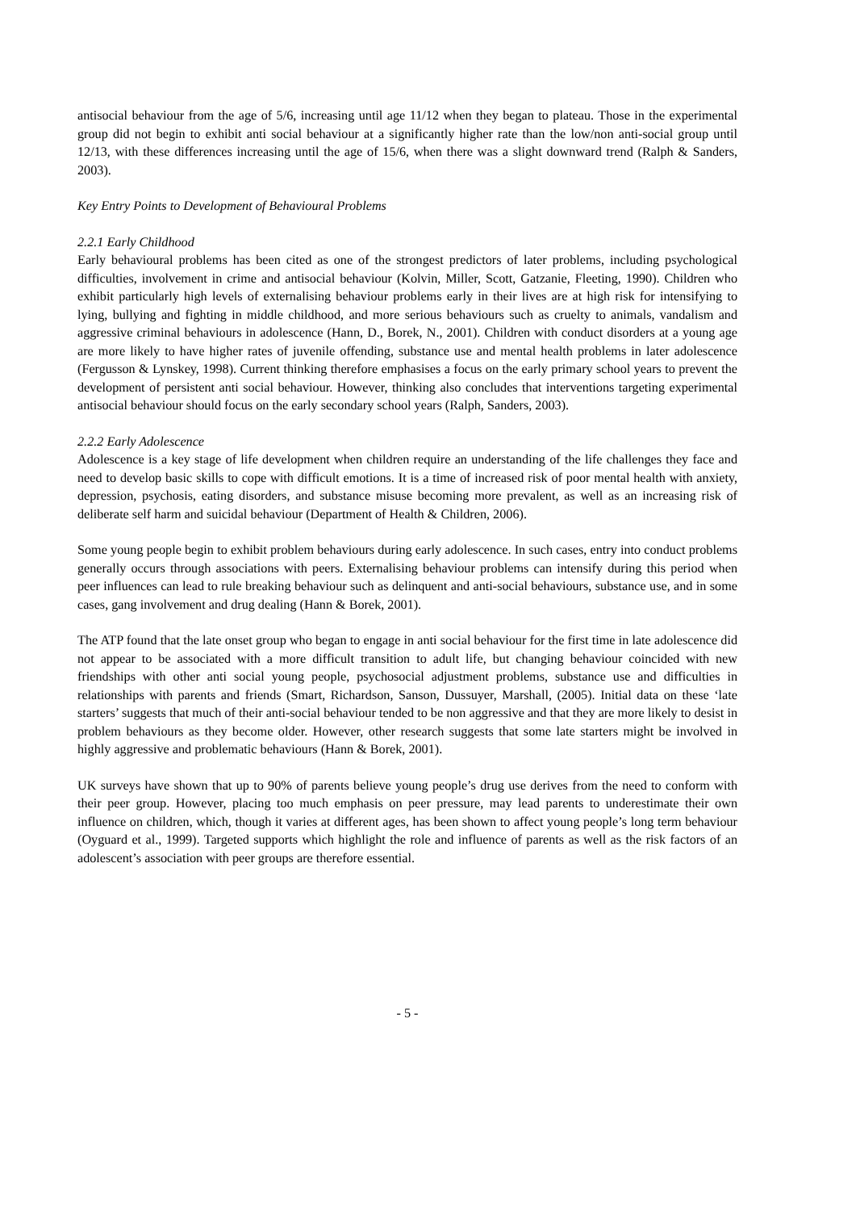antisocial behaviour from the age of 5/6, increasing until age 11/12 when they began to plateau. Those in the experimental group did not begin to exhibit anti social behaviour at a significantly higher rate than the low/non anti-social group until 12/13, with these differences increasing until the age of 15/6, when there was a slight downward trend (Ralph & Sanders, 2003).
Key Entry Points to Development of Behavioural Problems
2.2.1 Early Childhood
Early behavioural problems has been cited as one of the strongest predictors of later problems, including psychological difficulties, involvement in crime and antisocial behaviour (Kolvin, Miller, Scott, Gatzanie, Fleeting, 1990). Children who exhibit particularly high levels of externalising behaviour problems early in their lives are at high risk for intensifying to lying, bullying and fighting in middle childhood, and more serious behaviours such as cruelty to animals, vandalism and aggressive criminal behaviours in adolescence (Hann, D., Borek, N., 2001). Children with conduct disorders at a young age are more likely to have higher rates of juvenile offending, substance use and mental health problems in later adolescence (Fergusson & Lynskey, 1998). Current thinking therefore emphasises a focus on the early primary school years to prevent the development of persistent anti social behaviour. However, thinking also concludes that interventions targeting experimental antisocial behaviour should focus on the early secondary school years (Ralph, Sanders, 2003).
2.2.2 Early Adolescence
Adolescence is a key stage of life development when children require an understanding of the life challenges they face and need to develop basic skills to cope with difficult emotions. It is a time of increased risk of poor mental health with anxiety, depression, psychosis, eating disorders, and substance misuse becoming more prevalent, as well as an increasing risk of deliberate self harm and suicidal behaviour (Department of Health & Children, 2006).
Some young people begin to exhibit problem behaviours during early adolescence. In such cases, entry into conduct problems generally occurs through associations with peers. Externalising behaviour problems can intensify during this period when peer influences can lead to rule breaking behaviour such as delinquent and anti-social behaviours, substance use, and in some cases, gang involvement and drug dealing (Hann & Borek, 2001).
The ATP found that the late onset group who began to engage in anti social behaviour for the first time in late adolescence did not appear to be associated with a more difficult transition to adult life, but changing behaviour coincided with new friendships with other anti social young people, psychosocial adjustment problems, substance use and difficulties in relationships with parents and friends (Smart, Richardson, Sanson, Dussuyer, Marshall, (2005). Initial data on these ‘late starters’ suggests that much of their anti-social behaviour tended to be non aggressive and that they are more likely to desist in problem behaviours as they become older. However, other research suggests that some late starters might be involved in highly aggressive and problematic behaviours (Hann & Borek, 2001).
UK surveys have shown that up to 90% of parents believe young people’s drug use derives from the need to conform with their peer group. However, placing too much emphasis on peer pressure, may lead parents to underestimate their own influence on children, which, though it varies at different ages, has been shown to affect young people’s long term behaviour (Oyguard et al., 1999). Targeted supports which highlight the role and influence of parents as well as the risk factors of an adolescent’s association with peer groups are therefore essential.
- 5 -